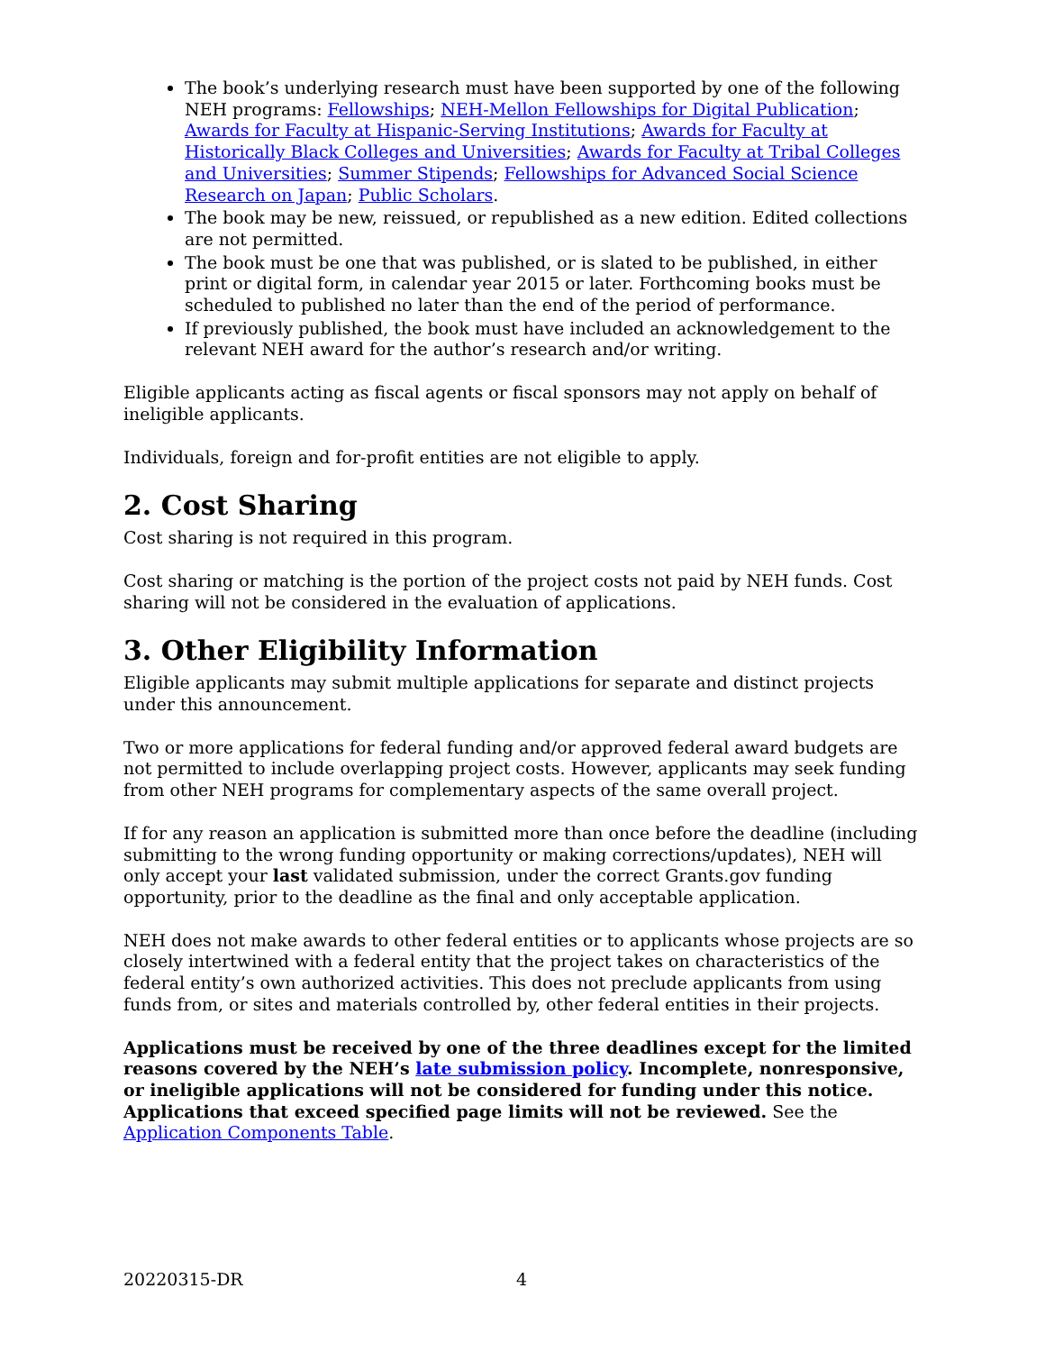The book’s underlying research must have been supported by one of the following NEH programs: Fellowships; NEH-Mellon Fellowships for Digital Publication; Awards for Faculty at Hispanic-Serving Institutions; Awards for Faculty at Historically Black Colleges and Universities; Awards for Faculty at Tribal Colleges and Universities; Summer Stipends; Fellowships for Advanced Social Science Research on Japan; Public Scholars.
The book may be new, reissued, or republished as a new edition. Edited collections are not permitted.
The book must be one that was published, or is slated to be published, in either print or digital form, in calendar year 2015 or later. Forthcoming books must be scheduled to published no later than the end of the period of performance.
If previously published, the book must have included an acknowledgement to the relevant NEH award for the author’s research and/or writing.
Eligible applicants acting as fiscal agents or fiscal sponsors may not apply on behalf of ineligible applicants.
Individuals, foreign and for-profit entities are not eligible to apply.
2. Cost Sharing
Cost sharing is not required in this program.
Cost sharing or matching is the portion of the project costs not paid by NEH funds. Cost sharing will not be considered in the evaluation of applications.
3. Other Eligibility Information
Eligible applicants may submit multiple applications for separate and distinct projects under this announcement.
Two or more applications for federal funding and/or approved federal award budgets are not permitted to include overlapping project costs. However, applicants may seek funding from other NEH programs for complementary aspects of the same overall project.
If for any reason an application is submitted more than once before the deadline (including submitting to the wrong funding opportunity or making corrections/updates), NEH will only accept your last validated submission, under the correct Grants.gov funding opportunity, prior to the deadline as the final and only acceptable application.
NEH does not make awards to other federal entities or to applicants whose projects are so closely intertwined with a federal entity that the project takes on characteristics of the federal entity’s own authorized activities. This does not preclude applicants from using funds from, or sites and materials controlled by, other federal entities in their projects.
Applications must be received by one of the three deadlines except for the limited reasons covered by the NEH’s late submission policy. Incomplete, nonresponsive, or ineligible applications will not be considered for funding under this notice. Applications that exceed specified page limits will not be reviewed. See the Application Components Table.
20220315-DR 4